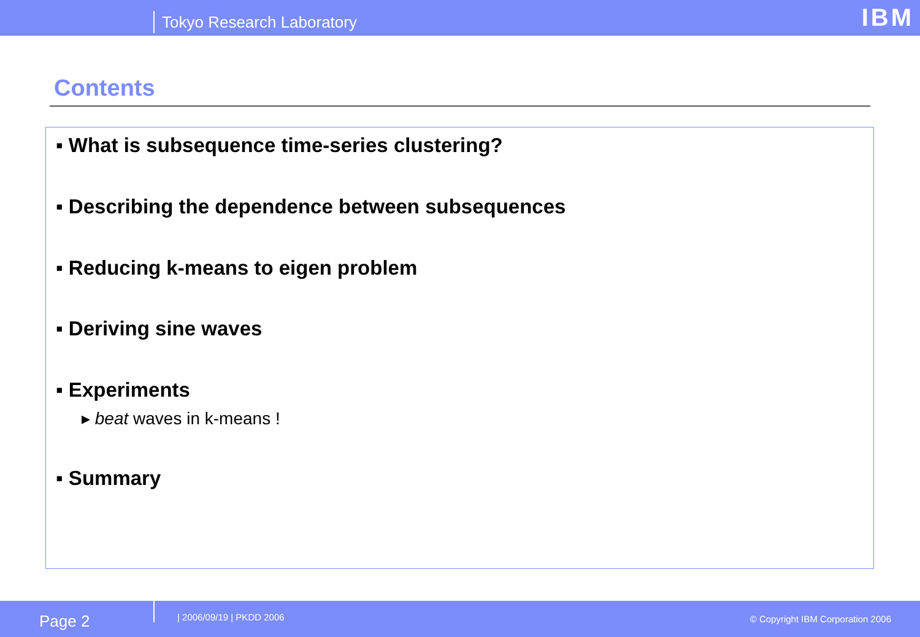Tokyo Research Laboratory IBM
Contents
▪ What is subsequence time-series clustering?
▪ Describing the dependence between subsequences
▪ Reducing k-means to eigen problem
▪ Deriving sine waves
▪ Experiments
▸ beat waves in k-means !
▪ Summary
Page 2 | 2006/09/19 | PKDD 2006 © Copyright IBM Corporation 2006